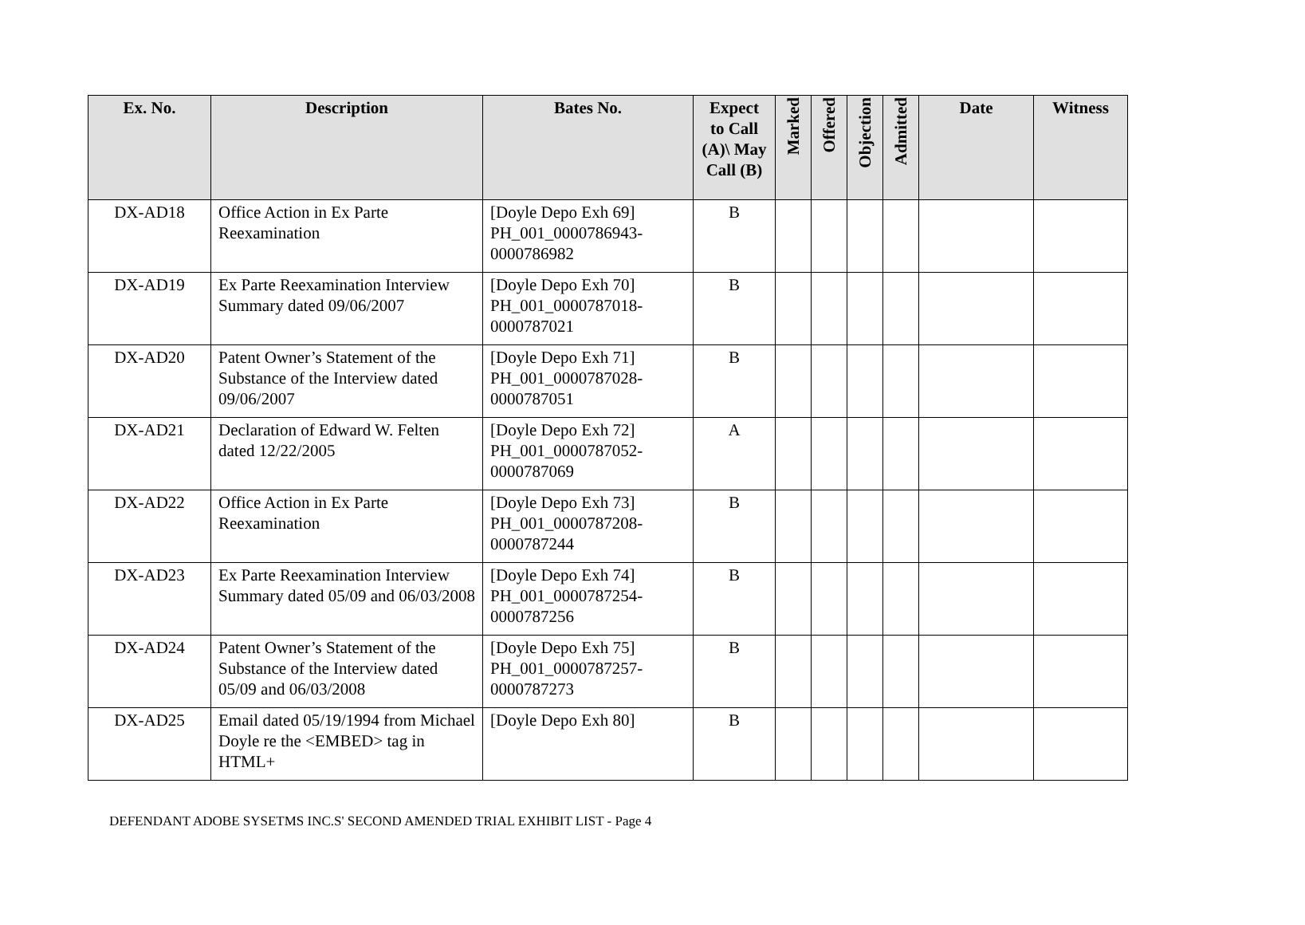| Ex. No. | Description | Bates No. | Expect to Call (A)\ May Call (B) | Marked | Offered | Objection | Admitted | Date | Witness |
| --- | --- | --- | --- | --- | --- | --- | --- | --- | --- |
| DX-AD18 | Office Action in Ex Parte Reexamination | [Doyle Depo Exh 69] PH_001_0000786943-0000786982 | B | | | | | | |
| DX-AD19 | Ex Parte Reexamination Interview Summary dated 09/06/2007 | [Doyle Depo Exh 70] PH_001_0000787018-0000787021 | B | | | | | | |
| DX-AD20 | Patent Owner’s Statement of the Substance of the Interview dated 09/06/2007 | [Doyle Depo Exh 71] PH_001_0000787028-0000787051 | B | | | | | | |
| DX-AD21 | Declaration of Edward W. Felten dated 12/22/2005 | [Doyle Depo Exh 72] PH_001_0000787052-0000787069 | A | | | | | | |
| DX-AD22 | Office Action in Ex Parte Reexamination | [Doyle Depo Exh 73] PH_001_0000787208-0000787244 | B | | | | | | |
| DX-AD23 | Ex Parte Reexamination Interview Summary dated 05/09 and 06/03/2008 | [Doyle Depo Exh 74] PH_001_0000787254-0000787256 | B | | | | | | |
| DX-AD24 | Patent Owner’s Statement of the Substance of the Interview dated 05/09 and 06/03/2008 | [Doyle Depo Exh 75] PH_001_0000787257-0000787273 | B | | | | | | |
| DX-AD25 | Email dated 05/19/1994 from Michael Doyle re the <EMBED> tag in HTML+ | [Doyle Depo Exh 80] | B | | | | | | |
DEFENDANT ADOBE SYSETMS INC.S' SECOND AMENDED TRIAL EXHIBIT LIST - Page 4